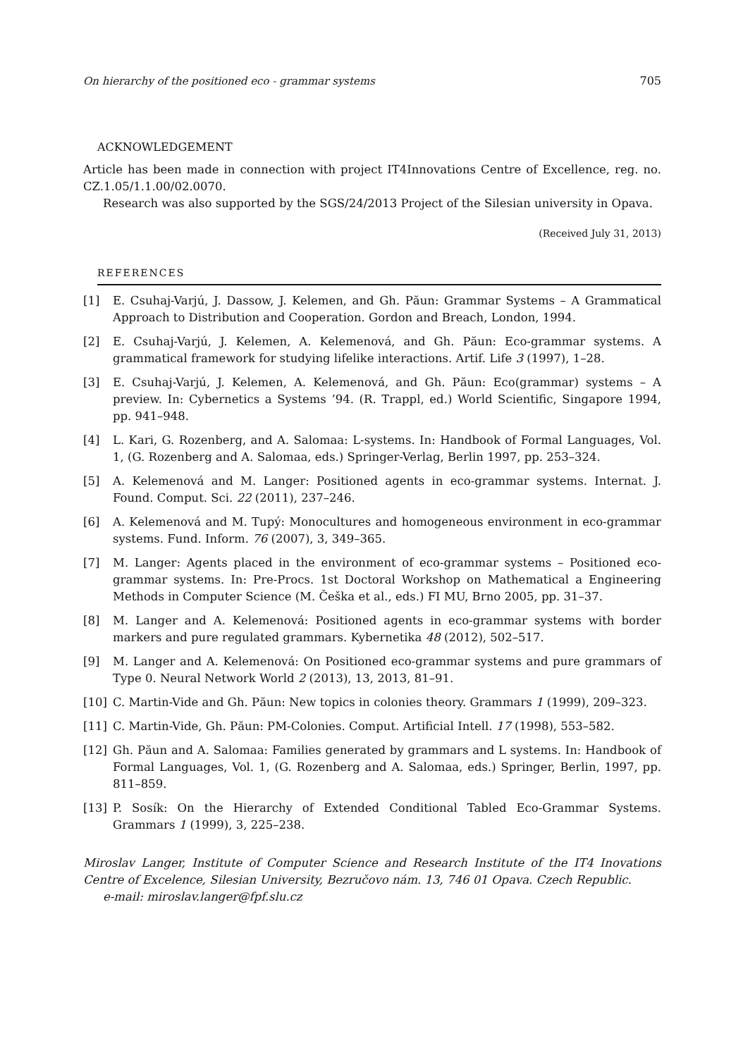On hierarchy of the positioned eco - grammar systems 705
ACKNOWLEDGEMENT
Article has been made in connection with project IT4Innovations Centre of Excellence, reg. no. CZ.1.05/1.1.00/02.0070.
Research was also supported by the SGS/24/2013 Project of the Silesian university in Opava.
(Received July 31, 2013)
REFERENCES
[1] E. Csuhaj-Varjú, J. Dassow, J. Kelemen, and Gh. Păun: Grammar Systems – A Grammatical Approach to Distribution and Cooperation. Gordon and Breach, London, 1994.
[2] E. Csuhaj-Varjú, J. Kelemen, A. Kelemenová, and Gh. Păun: Eco-grammar systems. A grammatical framework for studying lifelike interactions. Artif. Life 3 (1997), 1–28.
[3] E. Csuhaj-Varjú, J. Kelemen, A. Kelemenová, and Gh. Păun: Eco(grammar) systems – A preview. In: Cybernetics a Systems ’94. (R. Trappl, ed.) World Scientific, Singapore 1994, pp. 941–948.
[4] L. Kari, G. Rozenberg, and A. Salomaa: L-systems. In: Handbook of Formal Languages, Vol. 1, (G. Rozenberg and A. Salomaa, eds.) Springer-Verlag, Berlin 1997, pp. 253–324.
[5] A. Kelemenová and M. Langer: Positioned agents in eco-grammar systems. Internat. J. Found. Comput. Sci. 22 (2011), 237–246.
[6] A. Kelemenová and M. Tupý: Monocultures and homogeneous environment in eco-grammar systems. Fund. Inform. 76 (2007), 3, 349–365.
[7] M. Langer: Agents placed in the environment of eco-grammar systems – Positioned eco-grammar systems. In: Pre-Procs. 1st Doctoral Workshop on Mathematical a Engineering Methods in Computer Science (M. Češka et al., eds.) FI MU, Brno 2005, pp. 31–37.
[8] M. Langer and A. Kelemenová: Positioned agents in eco-grammar systems with border markers and pure regulated grammars. Kybernetika 48 (2012), 502–517.
[9] M. Langer and A. Kelemenová: On Positioned eco-grammar systems and pure grammars of Type 0. Neural Network World 2 (2013), 13, 2013, 81–91.
[10] C. Martin-Vide and Gh. Păun: New topics in colonies theory. Grammars 1 (1999), 209–323.
[11] C. Martin-Vide, Gh. Păun: PM-Colonies. Comput. Artificial Intell. 17 (1998), 553–582.
[12] Gh. Păun and A. Salomaa: Families generated by grammars and L systems. In: Handbook of Formal Languages, Vol. 1, (G. Rozenberg and A. Salomaa, eds.) Springer, Berlin, 1997, pp. 811–859.
[13] P. Sosík: On the Hierarchy of Extended Conditional Tabled Eco-Grammar Systems. Grammars 1 (1999), 3, 225–238.
Miroslav Langer, Institute of Computer Science and Research Institute of the IT4 Inovations Centre of Excelence, Silesian University, Bezručovo nám. 13, 746 01 Opava. Czech Republic.
e-mail: miroslav.langer@fpf.slu.cz